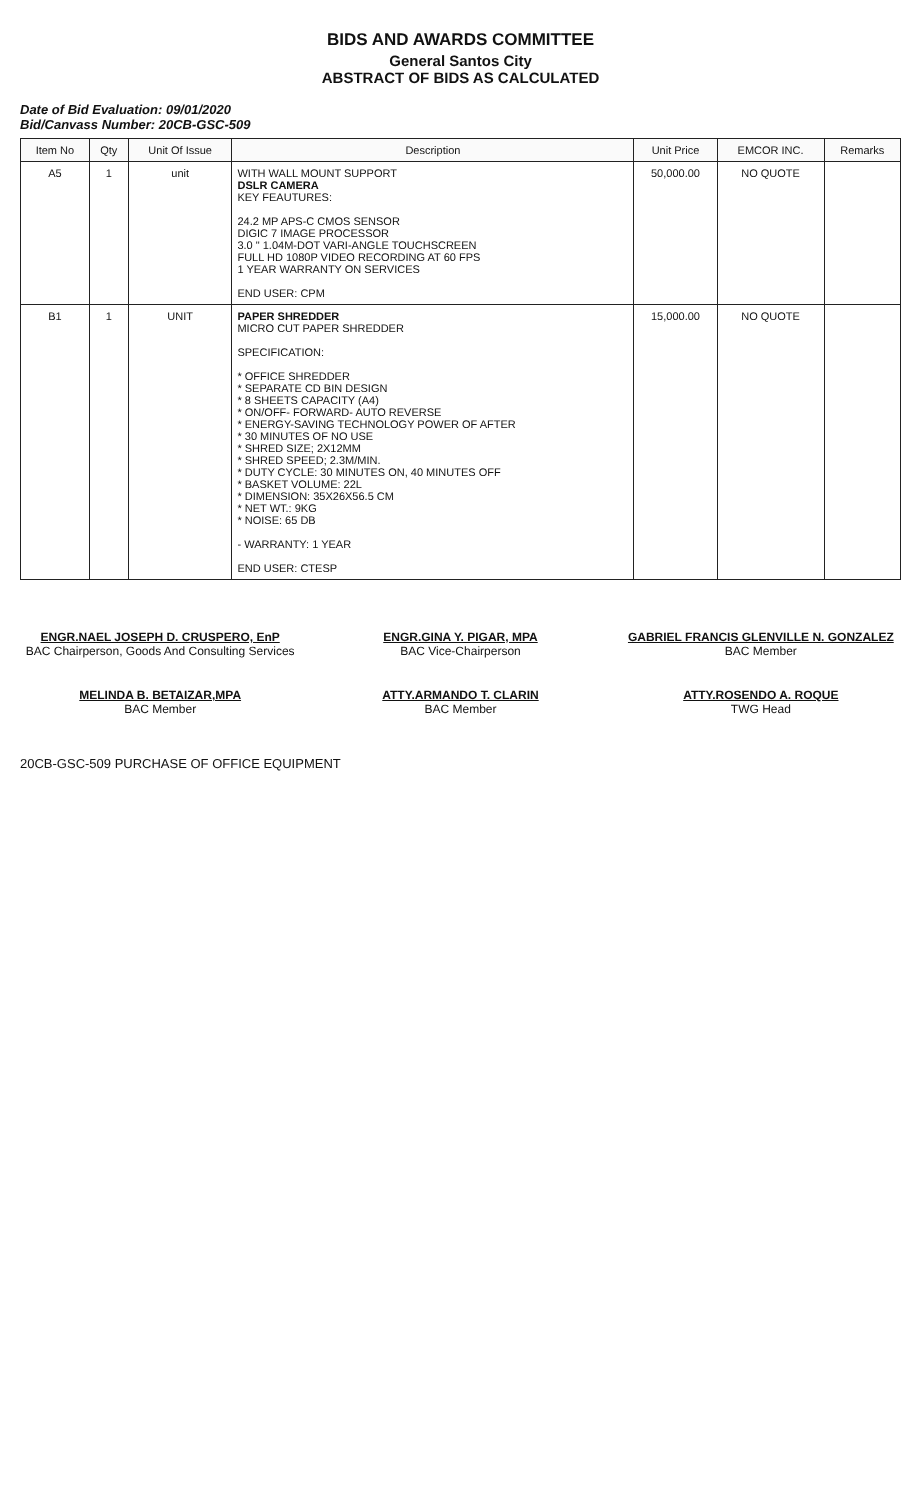BIDS AND AWARDS COMMITTEE
General Santos City
ABSTRACT OF BIDS AS CALCULATED
Date of Bid Evaluation: 09/01/2020
Bid/Canvass Number: 20CB-GSC-509
| Item No | Qty | Unit Of Issue | Description | Unit Price | EMCOR INC. | Remarks |
| --- | --- | --- | --- | --- | --- | --- |
| A5 | 1 | unit | WITH WALL MOUNT SUPPORT DSLR CAMERA KEY FEAUTURES: 24.2 MP APS-C CMOS SENSOR DIGIC 7 IMAGE PROCESSOR 3.0 " 1.04M-DOT VARI-ANGLE TOUCHSCREEN FULL HD 1080P VIDEO RECORDING AT 60 FPS 1 YEAR WARRANTY ON SERVICES END USER: CPM | 50,000.00 | NO QUOTE | |
| B1 | 1 | UNIT | PAPER SHREDDER MICRO CUT PAPER SHREDDER SPECIFICATION: * OFFICE SHREDDER * SEPARATE CD BIN DESIGN * 8 SHEETS CAPACITY (A4) * ON/OFF- FORWARD- AUTO REVERSE * ENERGY-SAVING TECHNOLOGY POWER OF AFTER * 30 MINUTES OF NO USE * SHRED SIZE; 2X12MM * SHRED SPEED; 2.3M/MIN. * DUTY CYCLE: 30 MINUTES ON, 40 MINUTES OFF * BASKET VOLUME: 22L * DIMENSION: 35X26X56.5 CM * NET WT.: 9KG * NOISE: 65 DB - WARRANTY: 1 YEAR END USER: CTESP | 15,000.00 | NO QUOTE | |
ENGR.NAEL JOSEPH D. CRUSPERO, EnP
BAC Chairperson, Goods And Consulting Services
ENGR.GINA Y. PIGAR, MPA
BAC Vice-Chairperson
GABRIEL FRANCIS GLENVILLE N. GONZALEZ
BAC Member
MELINDA B. BETAIZAR,MPA
BAC Member
ATTY.ARMANDO T. CLARIN
BAC Member
ATTY.ROSENDO A. ROQUE
TWG Head
20CB-GSC-509 PURCHASE OF OFFICE EQUIPMENT